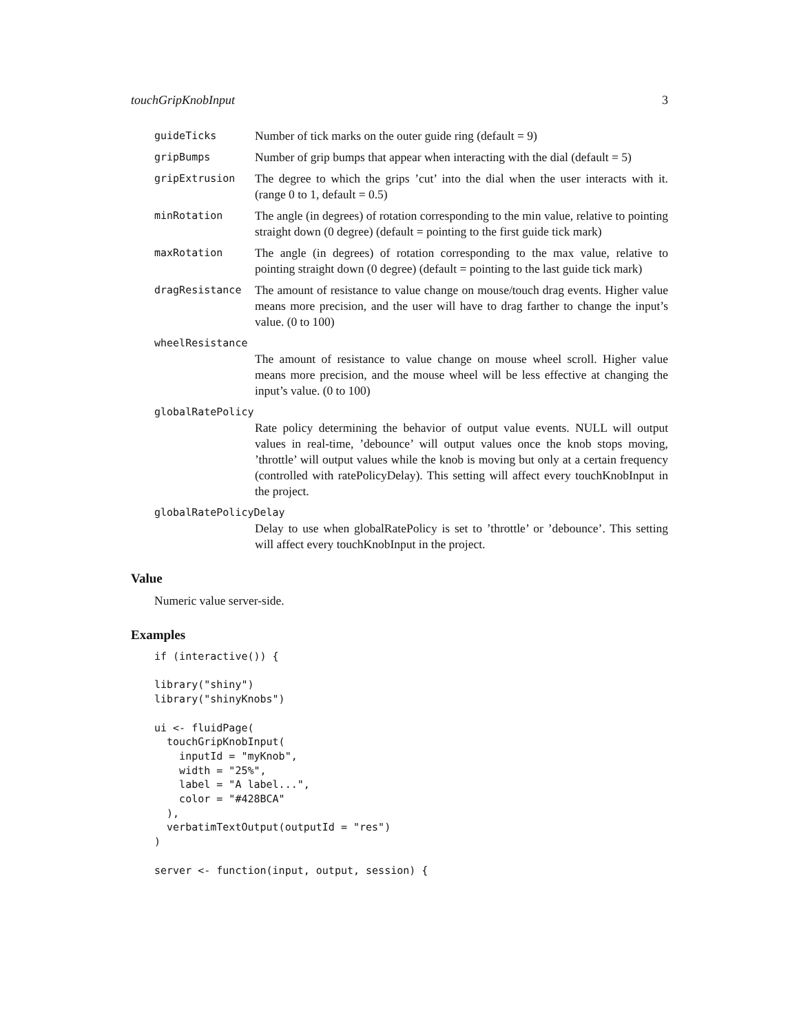touchGripKnobInput 3
guideTicks
Number of tick marks on the outer guide ring (default = 9)
gripBumps
Number of grip bumps that appear when interacting with the dial (default = 5)
gripExtrusion
The degree to which the grips ’cut’ into the dial when the user interacts with it. (range 0 to 1, default = 0.5)
minRotation
The angle (in degrees) of rotation corresponding to the min value, relative to pointing straight down (0 degree) (default = pointing to the first guide tick mark)
maxRotation
The angle (in degrees) of rotation corresponding to the max value, relative to pointing straight down (0 degree) (default = pointing to the last guide tick mark)
dragResistance
The amount of resistance to value change on mouse/touch drag events. Higher value means more precision, and the user will have to drag farther to change the input’s value. (0 to 100)
wheelResistance
The amount of resistance to value change on mouse wheel scroll. Higher value means more precision, and the mouse wheel will be less effective at changing the input’s value. (0 to 100)
globalRatePolicy
Rate policy determining the behavior of output value events. NULL will output values in real-time, ’debounce’ will output values once the knob stops moving, ’throttle’ will output values while the knob is moving but only at a certain frequency (controlled with ratePolicyDelay). This setting will affect every touchKnobInput in the project.
globalRatePolicyDelay
Delay to use when globalRatePolicy is set to ’throttle’ or ’debounce’. This setting will affect every touchKnobInput in the project.
Value
Numeric value server-side.
Examples
if (interactive()) {

library("shiny")
library("shinyKnobs")

ui <- fluidPage(
  touchGripKnobInput(
    inputId = "myKnob",
    width = "25%",
    label = "A label...",
    color = "#428BCA"
  ),
  verbatimTextOutput(outputId = "res")
)

server <- function(input, output, session) {